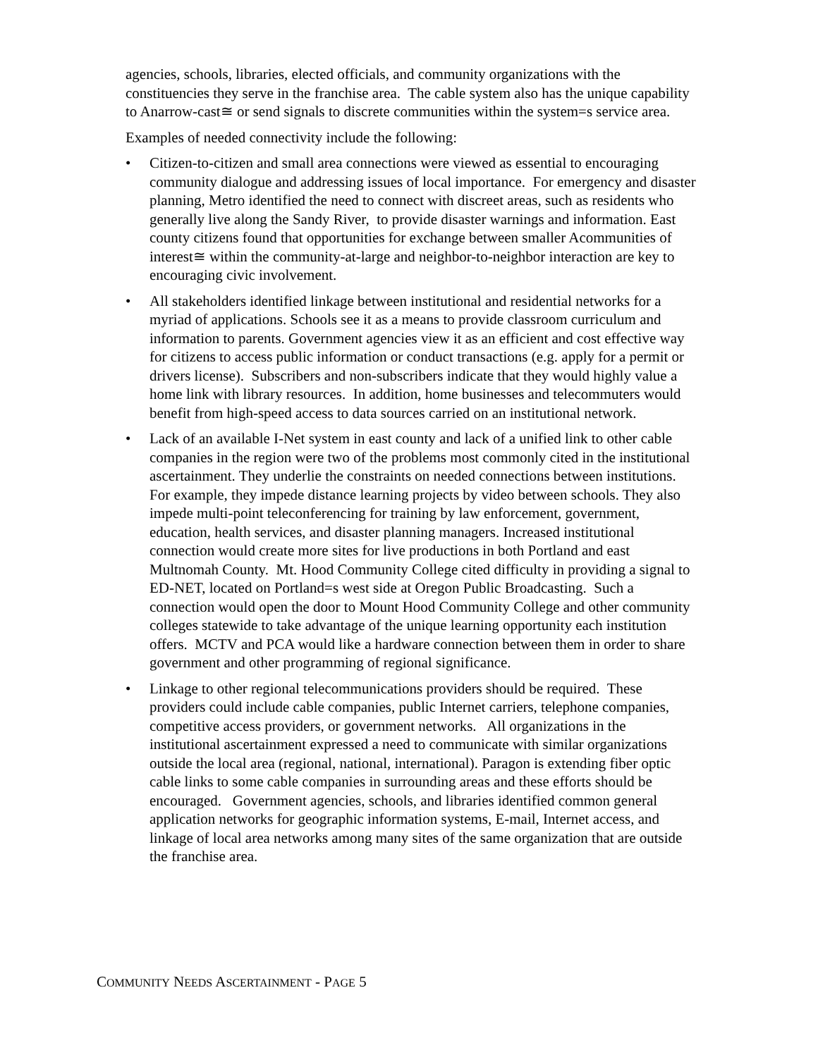agencies, schools, libraries, elected officials, and community organizations with the constituencies they serve in the franchise area. The cable system also has the unique capability to Anarrow-cast≅ or send signals to discrete communities within the system=s service area.
Examples of needed connectivity include the following:
• Citizen-to-citizen and small area connections were viewed as essential to encouraging community dialogue and addressing issues of local importance. For emergency and disaster planning, Metro identified the need to connect with discreet areas, such as residents who generally live along the Sandy River, to provide disaster warnings and information. East county citizens found that opportunities for exchange between smaller Acommunities of interest≅ within the community-at-large and neighbor-to-neighbor interaction are key to encouraging civic involvement.
• All stakeholders identified linkage between institutional and residential networks for a myriad of applications. Schools see it as a means to provide classroom curriculum and information to parents. Government agencies view it as an efficient and cost effective way for citizens to access public information or conduct transactions (e.g. apply for a permit or drivers license). Subscribers and non-subscribers indicate that they would highly value a home link with library resources. In addition, home businesses and telecommuters would benefit from high-speed access to data sources carried on an institutional network.
• Lack of an available I-Net system in east county and lack of a unified link to other cable companies in the region were two of the problems most commonly cited in the institutional ascertainment. They underlie the constraints on needed connections between institutions. For example, they impede distance learning projects by video between schools. They also impede multi-point teleconferencing for training by law enforcement, government, education, health services, and disaster planning managers. Increased institutional connection would create more sites for live productions in both Portland and east Multnomah County. Mt. Hood Community College cited difficulty in providing a signal to ED-NET, located on Portland=s west side at Oregon Public Broadcasting. Such a connection would open the door to Mount Hood Community College and other community colleges statewide to take advantage of the unique learning opportunity each institution offers. MCTV and PCA would like a hardware connection between them in order to share government and other programming of regional significance.
• Linkage to other regional telecommunications providers should be required. These providers could include cable companies, public Internet carriers, telephone companies, competitive access providers, or government networks. All organizations in the institutional ascertainment expressed a need to communicate with similar organizations outside the local area (regional, national, international). Paragon is extending fiber optic cable links to some cable companies in surrounding areas and these efforts should be encouraged. Government agencies, schools, and libraries identified common general application networks for geographic information systems, E-mail, Internet access, and linkage of local area networks among many sites of the same organization that are outside the franchise area.
COMMUNITY NEEDS ASCERTAINMENT - PAGE 5